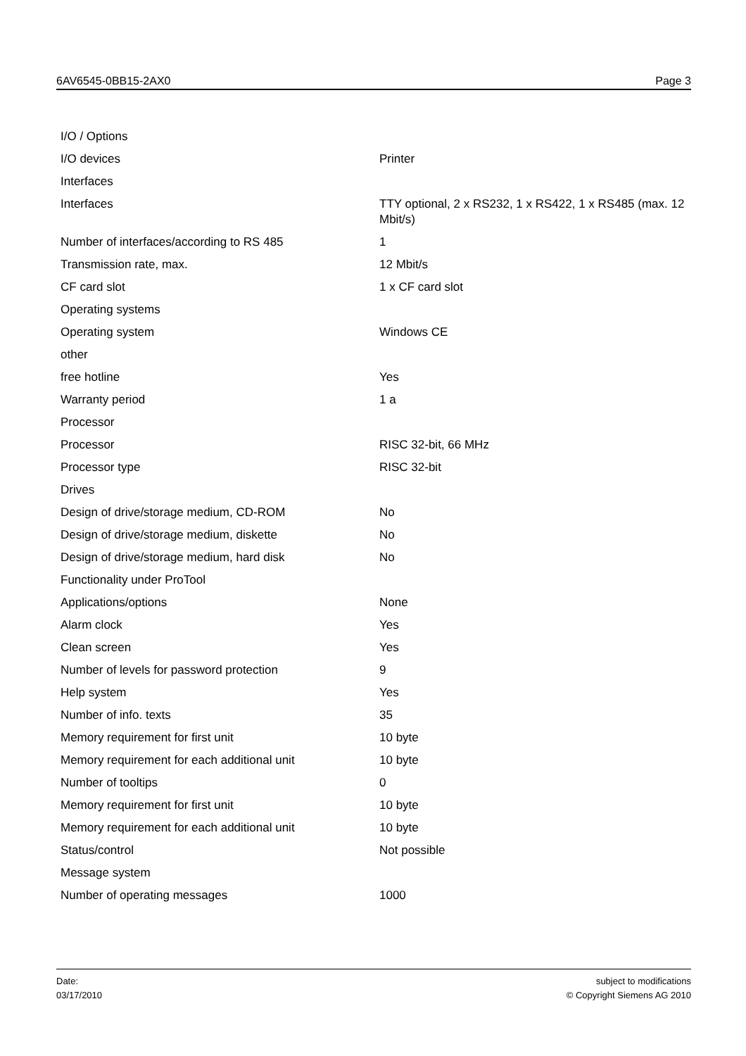6AV6545-0BB15-2AX0 Page 3
| I/O / Options | |
| I/O devices | Printer |
| Interfaces | |
| Interfaces | TTY optional, 2 x RS232, 1 x RS422, 1 x RS485 (max. 12 Mbit/s) |
| Number of interfaces/according to RS 485 | 1 |
| Transmission rate, max. | 12 Mbit/s |
| CF card slot | 1 x CF card slot |
| Operating systems | |
| Operating system | Windows CE |
| other | |
| free hotline | Yes |
| Warranty period | 1 a |
| Processor | |
| Processor | RISC 32-bit, 66 MHz |
| Processor type | RISC 32-bit |
| Drives | |
| Design of drive/storage medium, CD-ROM | No |
| Design of drive/storage medium, diskette | No |
| Design of drive/storage medium, hard disk | No |
| Functionality under ProTool | |
| Applications/options | None |
| Alarm clock | Yes |
| Clean screen | Yes |
| Number of levels for password protection | 9 |
| Help system | Yes |
| Number of info. texts | 35 |
| Memory requirement for first unit | 10 byte |
| Memory requirement for each additional unit | 10 byte |
| Number of tooltips | 0 |
| Memory requirement for first unit | 10 byte |
| Memory requirement for each additional unit | 10 byte |
| Status/control | Not possible |
| Message system | |
| Number of operating messages | 1000 |
Date:
03/17/2010
subject to modifications
© Copyright Siemens AG 2010